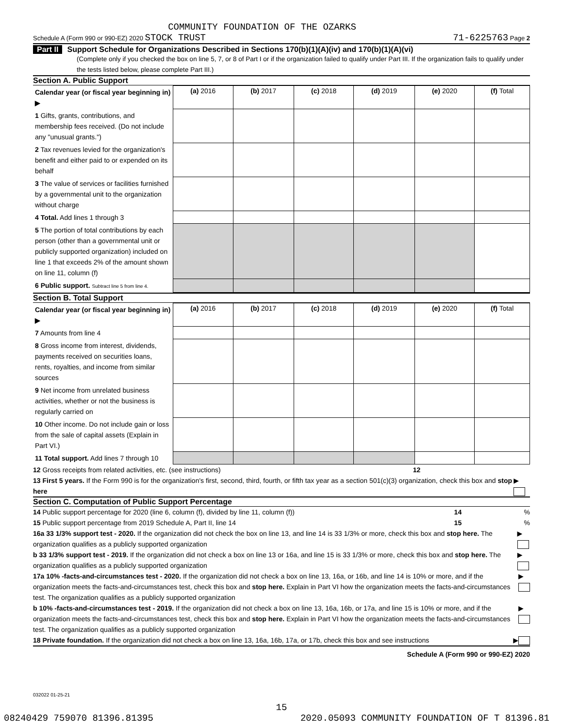COMMUNITY FOUNDATION OF THE OZARKS
Schedule A (Form 990 or 990-EZ) 2020 STOCK TRUST 71-6225763 Page 2
Part II Support Schedule for Organizations Described in Sections 170(b)(1)(A)(iv) and 170(b)(1)(A)(vi)
(Complete only if you checked the box on line 5, 7, or 8 of Part I or if the organization failed to qualify under Part III. If the organization fails to qualify under the tests listed below, please complete Part III.)
Section A. Public Support
| Calendar year (or fiscal year beginning in) ▶ | (a) 2016 | (b) 2017 | (c) 2018 | (d) 2019 | (e) 2020 | (f) Total |
| 1 Gifts, grants, contributions, and membership fees received. (Do not include any "unusual grants.") | | | | | | |
| 2 Tax revenues levied for the organization's benefit and either paid to or expended on its behalf | | | | | | |
| 3 The value of services or facilities furnished by a governmental unit to the organization without charge | | | | | | |
| 4 Total. Add lines 1 through 3 | | | | | | |
| 5 The portion of total contributions by each person (other than a governmental unit or publicly supported organization) included on line 1 that exceeds 2% of the amount shown on line 11, column (f) | | | | | | |
| 6 Public support. Subtract line 5 from line 4. | | | | | | |
Section B. Total Support
| Calendar year (or fiscal year beginning in) ▶ | (a) 2016 | (b) 2017 | (c) 2018 | (d) 2019 | (e) 2020 | (f) Total |
| 7 Amounts from line 4 | | | | | | |
| 8 Gross income from interest, dividends, payments received on securities loans, rents, royalties, and income from similar sources | | | | | | |
| 9 Net income from unrelated business activities, whether or not the business is regularly carried on | | | | | | |
| 10 Other income. Do not include gain or loss from the sale of capital assets (Explain in Part VI.) | | | | | | |
| 11 Total support. Add lines 7 through 10 | | | | | | |
12 Gross receipts from related activities, etc. (see instructions) 12
13 First 5 years. If the Form 990 is for the organization's first, second, third, fourth, or fifth tax year as a section 501(c)(3) organization, check this box and stop here ▶
Section C. Computation of Public Support Percentage
14 Public support percentage for 2020 (line 6, column (f), divided by line 11, column (f)) 14 %
15 Public support percentage from 2019 Schedule A, Part II, line 14 15 %
16a 33 1/3% support test - 2020. If the organization did not check the box on line 13, and line 14 is 33 1/3% or more, check this box and stop here. The organization qualifies as a publicly supported organization ▶
b 33 1/3% support test - 2019. If the organization did not check a box on line 13 or 16a, and line 15 is 33 1/3% or more, check this box and stop here. The organization qualifies as a publicly supported organization ▶
17a 10% -facts-and-circumstances test - 2020. If the organization did not check a box on line 13, 16a, or 16b, and line 14 is 10% or more, and if the organization meets the facts-and-circumstances test, check this box and stop here. Explain in Part VI how the organization meets the facts-and-circumstances test. The organization qualifies as a publicly supported organization ▶
b 10% -facts-and-circumstances test - 2019. If the organization did not check a box on line 13, 16a, 16b, or 17a, and line 15 is 10% or more, and if the organization meets the facts-and-circumstances test, check this box and stop here. Explain in Part VI how the organization meets the facts-and-circumstances test. The organization qualifies as a publicly supported organization ▶
18 Private foundation. If the organization did not check a box on line 13, 16a, 16b, 17a, or 17b, check this box and see instructions ▶
Schedule A (Form 990 or 990-EZ) 2020
032022 01-25-21
15
08240429 759070 81396.81395 2020.05093 COMMUNITY FOUNDATION OF T 81396.81